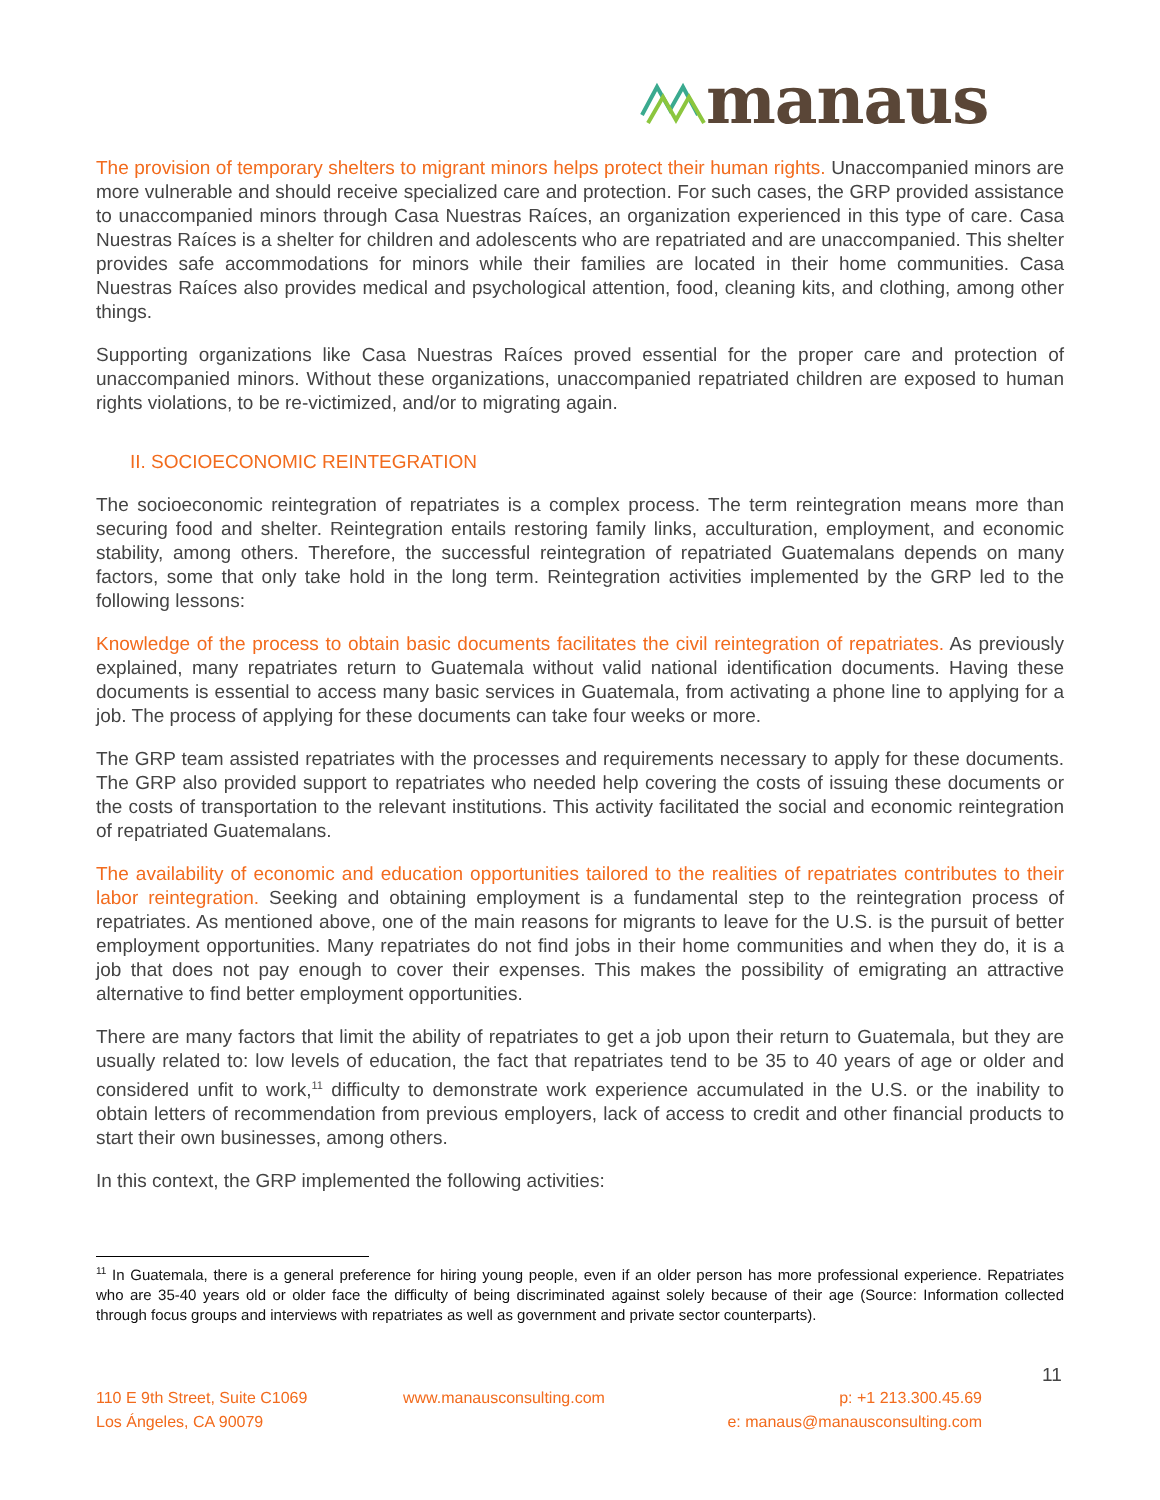manaus
The provision of temporary shelters to migrant minors helps protect their human rights. Unaccompanied minors are more vulnerable and should receive specialized care and protection. For such cases, the GRP provided assistance to unaccompanied minors through Casa Nuestras Raíces, an organization experienced in this type of care. Casa Nuestras Raíces is a shelter for children and adolescents who are repatriated and are unaccompanied. This shelter provides safe accommodations for minors while their families are located in their home communities. Casa Nuestras Raíces also provides medical and psychological attention, food, cleaning kits, and clothing, among other things.
Supporting organizations like Casa Nuestras Raíces proved essential for the proper care and protection of unaccompanied minors. Without these organizations, unaccompanied repatriated children are exposed to human rights violations, to be re-victimized, and/or to migrating again.
II. SOCIOECONOMIC REINTEGRATION
The socioeconomic reintegration of repatriates is a complex process. The term reintegration means more than securing food and shelter. Reintegration entails restoring family links, acculturation, employment, and economic stability, among others. Therefore, the successful reintegration of repatriated Guatemalans depends on many factors, some that only take hold in the long term. Reintegration activities implemented by the GRP led to the following lessons:
Knowledge of the process to obtain basic documents facilitates the civil reintegration of repatriates. As previously explained, many repatriates return to Guatemala without valid national identification documents. Having these documents is essential to access many basic services in Guatemala, from activating a phone line to applying for a job. The process of applying for these documents can take four weeks or more.
The GRP team assisted repatriates with the processes and requirements necessary to apply for these documents. The GRP also provided support to repatriates who needed help covering the costs of issuing these documents or the costs of transportation to the relevant institutions. This activity facilitated the social and economic reintegration of repatriated Guatemalans.
The availability of economic and education opportunities tailored to the realities of repatriates contributes to their labor reintegration. Seeking and obtaining employment is a fundamental step to the reintegration process of repatriates. As mentioned above, one of the main reasons for migrants to leave for the U.S. is the pursuit of better employment opportunities. Many repatriates do not find jobs in their home communities and when they do, it is a job that does not pay enough to cover their expenses. This makes the possibility of emigrating an attractive alternative to find better employment opportunities.
There are many factors that limit the ability of repatriates to get a job upon their return to Guatemala, but they are usually related to: low levels of education, the fact that repatriates tend to be 35 to 40 years of age or older and considered unfit to work,<sup>11</sup> difficulty to demonstrate work experience accumulated in the U.S. or the inability to obtain letters of recommendation from previous employers, lack of access to credit and other financial products to start their own businesses, among others.
In this context, the GRP implemented the following activities:
<sup>11</sup> In Guatemala, there is a general preference for hiring young people, even if an older person has more professional experience. Repatriates who are 35-40 years old or older face the difficulty of being discriminated against solely because of their age (Source: Information collected through focus groups and interviews with repatriates as well as government and private sector counterparts).
11
110 E 9th Street, Suite C1069
Los Ángeles, CA 90079
www.manausconsulting.com
p: +1 213.300.45.69
e: manaus@manausconsulting.com